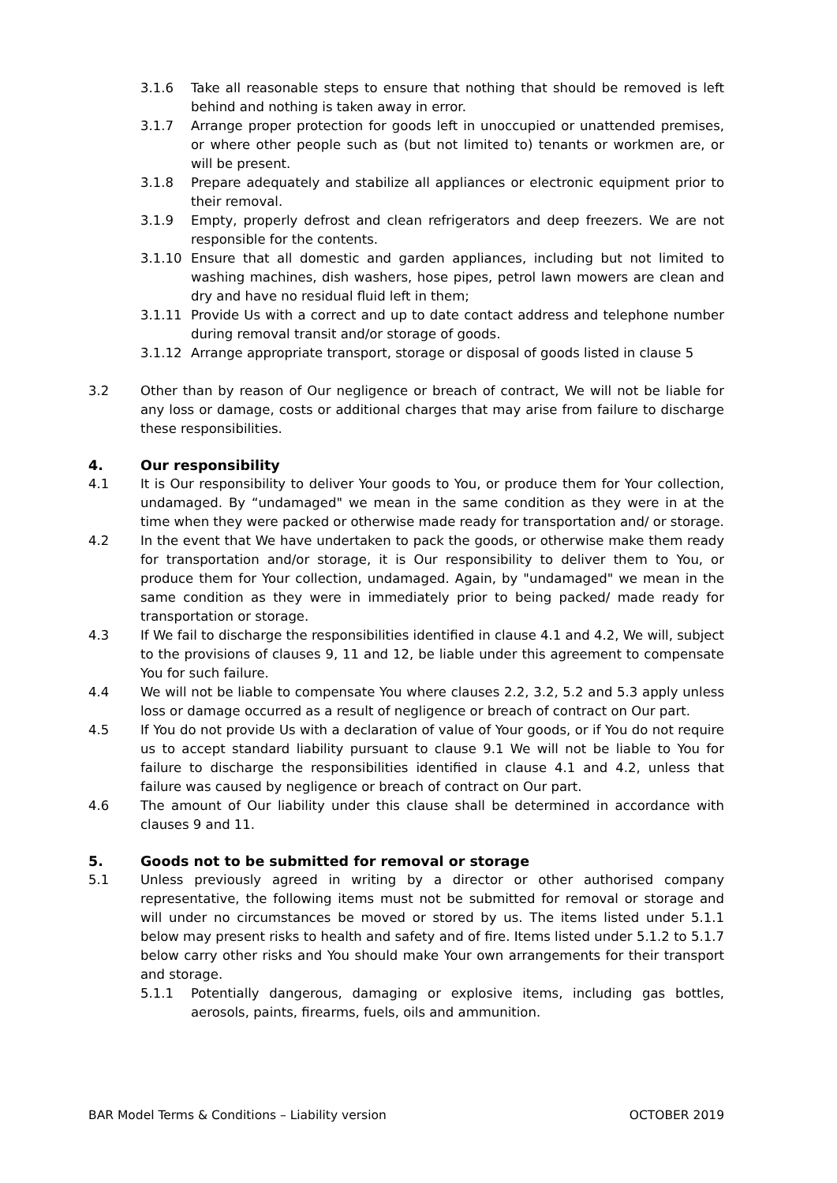3.1.6 Take all reasonable steps to ensure that nothing that should be removed is left behind and nothing is taken away in error.
3.1.7 Arrange proper protection for goods left in unoccupied or unattended premises, or where other people such as (but not limited to) tenants or workmen are, or will be present.
3.1.8 Prepare adequately and stabilize all appliances or electronic equipment prior to their removal.
3.1.9 Empty, properly defrost and clean refrigerators and deep freezers. We are not responsible for the contents.
3.1.10 Ensure that all domestic and garden appliances, including but not limited to washing machines, dish washers, hose pipes, petrol lawn mowers are clean and dry and have no residual fluid left in them;
3.1.11 Provide Us with a correct and up to date contact address and telephone number during removal transit and/or storage of goods.
3.1.12 Arrange appropriate transport, storage or disposal of goods listed in clause 5
3.2 Other than by reason of Our negligence or breach of contract, We will not be liable for any loss or damage, costs or additional charges that may arise from failure to discharge these responsibilities.
4. Our responsibility
4.1 It is Our responsibility to deliver Your goods to You, or produce them for Your collection, undamaged. By “undamaged" we mean in the same condition as they were in at the time when they were packed or otherwise made ready for transportation and/ or storage.
4.2 In the event that We have undertaken to pack the goods, or otherwise make them ready for transportation and/or storage, it is Our responsibility to deliver them to You, or produce them for Your collection, undamaged. Again, by "undamaged" we mean in the same condition as they were in immediately prior to being packed/ made ready for transportation or storage.
4.3 If We fail to discharge the responsibilities identified in clause 4.1 and 4.2, We will, subject to the provisions of clauses 9, 11 and 12, be liable under this agreement to compensate You for such failure.
4.4 We will not be liable to compensate You where clauses 2.2, 3.2, 5.2 and 5.3 apply unless loss or damage occurred as a result of negligence or breach of contract on Our part.
4.5 If You do not provide Us with a declaration of value of Your goods, or if You do not require us to accept standard liability pursuant to clause 9.1 We will not be liable to You for failure to discharge the responsibilities identified in clause 4.1 and 4.2, unless that failure was caused by negligence or breach of contract on Our part.
4.6 The amount of Our liability under this clause shall be determined in accordance with clauses 9 and 11.
5. Goods not to be submitted for removal or storage
5.1 Unless previously agreed in writing by a director or other authorised company representative, the following items must not be submitted for removal or storage and will under no circumstances be moved or stored by us. The items listed under 5.1.1 below may present risks to health and safety and of fire. Items listed under 5.1.2 to 5.1.7 below carry other risks and You should make Your own arrangements for their transport and storage.
5.1.1 Potentially dangerous, damaging or explosive items, including gas bottles, aerosols, paints, firearms, fuels, oils and ammunition.
BAR Model Terms & Conditions – Liability version OCTOBER 2019